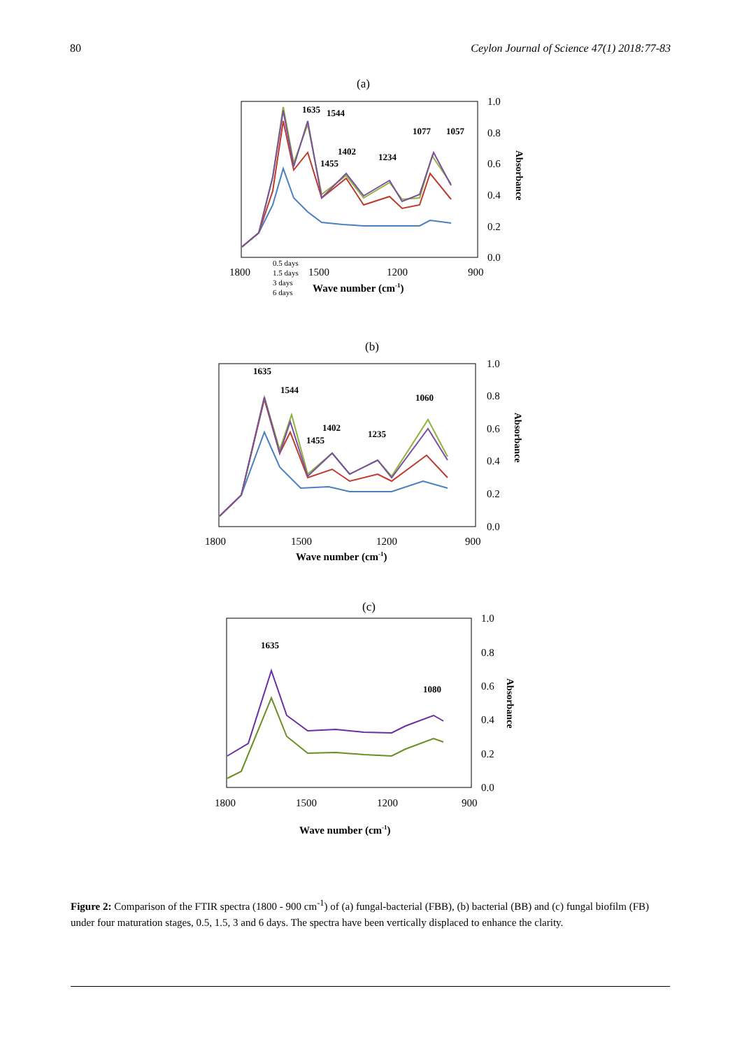80 Ceylon Journal of Science 47(1) 2018:77-83
(a)
1.0
0.8
0.6
0.4
0.2
0.0
1800
1500
1200
900
Wave number (cm-1)
Absorbance
0.5 days
1.5 days
3 days
6 days
1635
1544
1077
1057
1402
1455
1234
(b)
1.0
0.8
0.6
0.4
0.2
0.0
1800
1500
1200
900
Wave number (cm-1)
Absorbance
1635
1544
1060
1402
1455
1235
(c)
1.0
0.8
0.6
0.4
0.2
0.0
1800
1500
1200
900
Wave number (cm-1)
Absorbance
1635
1080
Figure 2: Comparison of the FTIR spectra (1800 - 900 cm<sup>-1</sup>) of (a) fungal-bacterial (FBB), (b) bacterial (BB) and (c) fungal biofilm (FB) under four maturation stages, 0.5, 1.5, 3 and 6 days. The spectra have been vertically displaced to enhance the clarity.